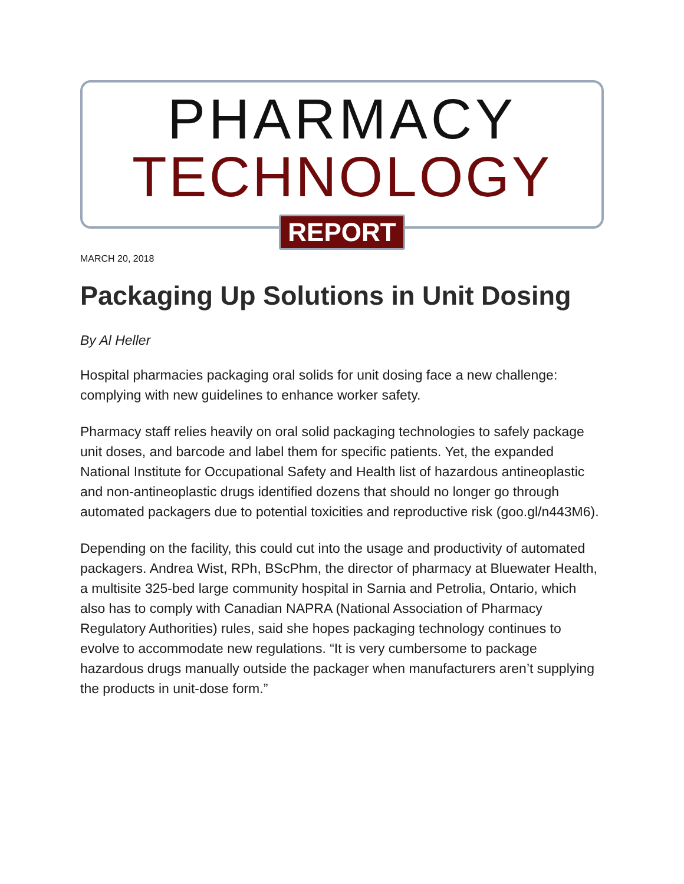PHARMACY
TECHNOLOGY
REPORT
MARCH 20, 2018
Packaging Up Solutions in Unit Dosing
By Al Heller
Hospital pharmacies packaging oral solids for unit dosing face a new challenge: complying with new guidelines to enhance worker safety.
Pharmacy staff relies heavily on oral solid packaging technologies to safely package unit doses, and barcode and label them for specific patients. Yet, the expanded National Institute for Occupational Safety and Health list of hazardous antineoplastic and non-antineoplastic drugs identified dozens that should no longer go through automated packagers due to potential toxicities and reproductive risk (goo.gl/n443M6).
Depending on the facility, this could cut into the usage and productivity of automated packagers. Andrea Wist, RPh, BScPhm, the director of pharmacy at Bluewater Health, a multisite 325-bed large community hospital in Sarnia and Petrolia, Ontario, which also has to comply with Canadian NAPRA (National Association of Pharmacy Regulatory Authorities) rules, said she hopes packaging technology continues to evolve to accommodate new regulations. “It is very cumbersome to package hazardous drugs manually outside the packager when manufacturers aren’t supplying the products in unit-dose form.”